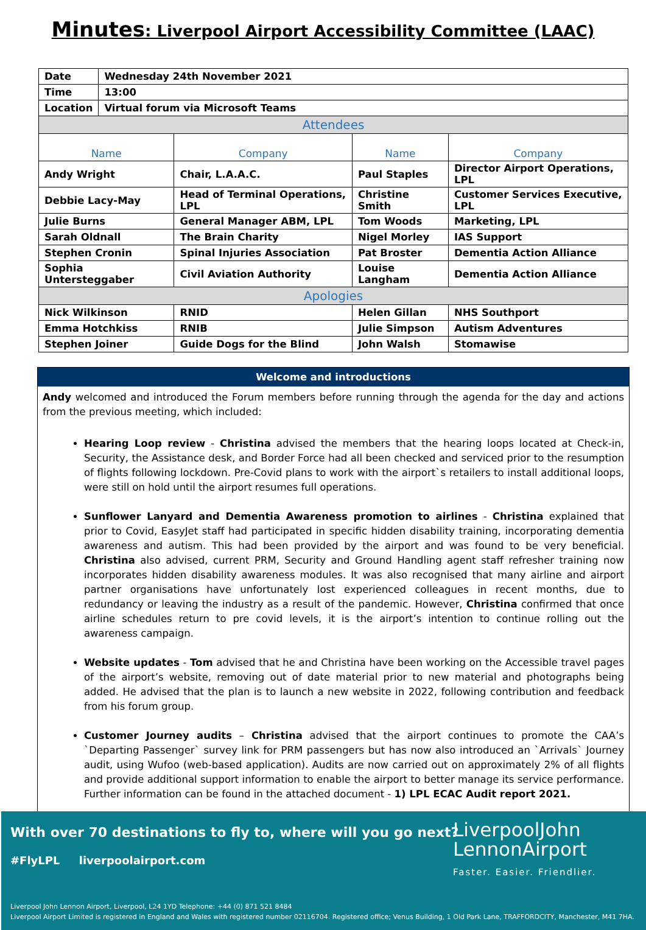Minutes: Liverpool Airport Accessibility Committee (LAAC)
| Date | Wednesday 24th November 2021 | | | |
| Time | 13:00 | | | |
| Location | Virtual forum via Microsoft Teams | | | |
| Attendees | | | | |
| Name | | Company | Name | Company |
| Andy Wright | | Chair, L.A.A.C. | Paul Staples | Director Airport Operations, LPL |
| Debbie Lacy-May | | Head of Terminal Operations, LPL | Christine Smith | Customer Services Executive, LPL |
| Julie Burns | | General Manager ABM, LPL | Tom Woods | Marketing, LPL |
| Sarah Oldnall | | The Brain Charity | Nigel Morley | IAS Support |
| Stephen Cronin | | Spinal Injuries Association | Pat Broster | Dementia Action Alliance |
| Sophia Untersteggaber | | Civil Aviation Authority | Louise Langham | Dementia Action Alliance |
| Apologies | | | | |
| Nick Wilkinson | | RNID | Helen Gillan | NHS Southport |
| Emma Hotchkiss | | RNIB | Julie Simpson | Autism Adventures |
| Stephen Joiner | | Guide Dogs for the Blind | John Walsh | Stomawise |
Welcome and introductions
Andy welcomed and introduced the Forum members before running through the agenda for the day and actions from the previous meeting, which included:
Hearing Loop review - Christina advised the members that the hearing loops located at Check-in, Security, the Assistance desk, and Border Force had all been checked and serviced prior to the resumption of flights following lockdown. Pre-Covid plans to work with the airport`s retailers to install additional loops, were still on hold until the airport resumes full operations.
Sunflower Lanyard and Dementia Awareness promotion to airlines - Christina explained that prior to Covid, EasyJet staff had participated in specific hidden disability training, incorporating dementia awareness and autism. This had been provided by the airport and was found to be very beneficial. Christina also advised, current PRM, Security and Ground Handling agent staff refresher training now incorporates hidden disability awareness modules. It was also recognised that many airline and airport partner organisations have unfortunately lost experienced colleagues in recent months, due to redundancy or leaving the industry as a result of the pandemic. However, Christina confirmed that once airline schedules return to pre covid levels, it is the airport’s intention to continue rolling out the awareness campaign.
Website updates - Tom advised that he and Christina have been working on the Accessible travel pages of the airport’s website, removing out of date material prior to new material and photographs being added. He advised that the plan is to launch a new website in 2022, following contribution and feedback from his forum group.
Customer Journey audits – Christina advised that the airport continues to promote the CAA’s `Departing Passenger` survey link for PRM passengers but has now also introduced an `Arrivals` Journey audit, using Wufoo (web-based application). Audits are now carried out on approximately 2% of all flights and provide additional support information to enable the airport to better manage its service performance. Further information can be found in the attached document - 1) LPL ECAC Audit report 2021.
With over 70 destinations to fly to, where will you go next?
#FlyLPL liverpoolairport.com
LiverpoolJohn
LennonAirport
Faster. Easier. Friendlier.
Liverpool John Lennon Airport, Liverpool, L24 1YD Telephone: +44 (0) 871 521 8484
Liverpool Airport Limited is registered in England and Wales with registered number 02116704. Registered office; Venus Building, 1 Old Park Lane, TRAFFORDCITY, Manchester, M41 7HA.